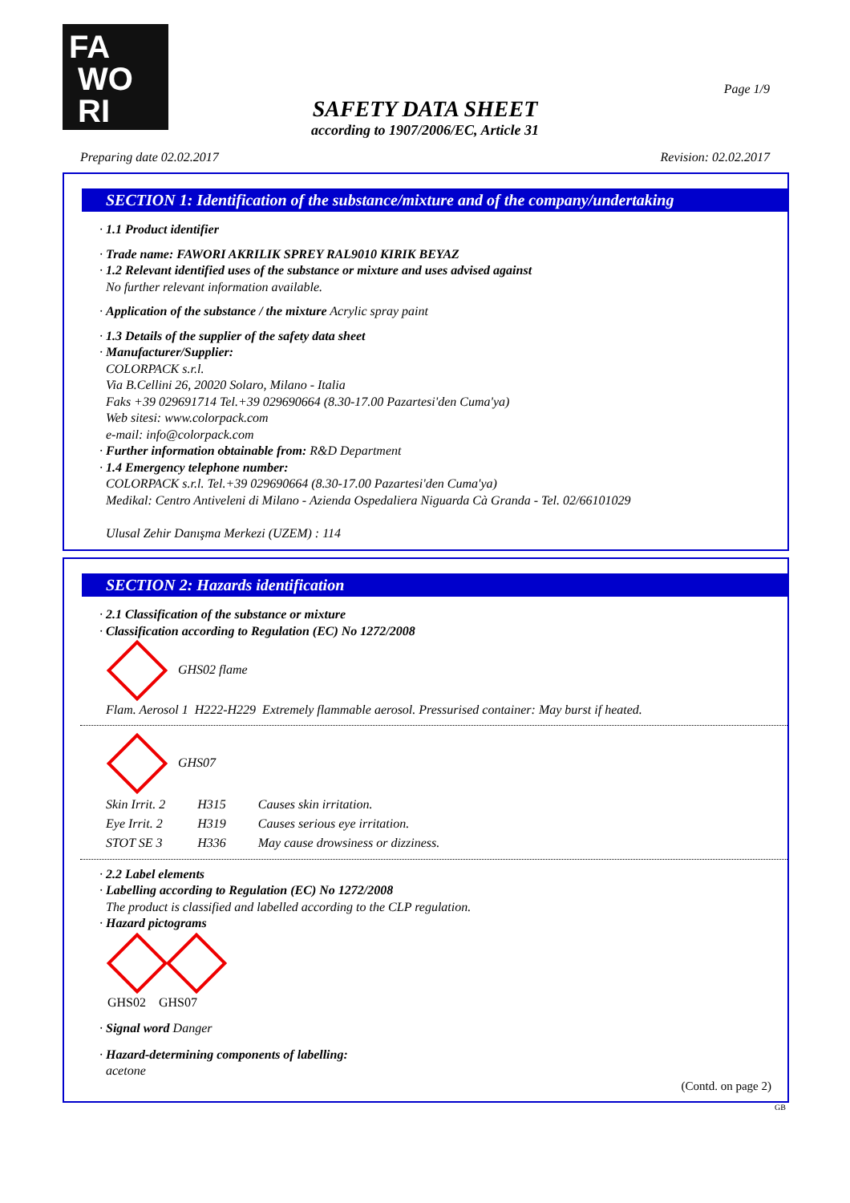FA
WO
RI
Page 1/9
SAFETY DATA SHEET
according to 1907/2006/EC, Article 31
Preparing date 02.02.2017 Revision: 02.02.2017
SECTION 1: Identification of the substance/mixture and of the company/undertaking
· 1.1 Product identifier
· Trade name: FAWORI AKRILIK SPREY RAL9010 KIRIK BEYAZ
· 1.2 Relevant identified uses of the substance or mixture and uses advised against
No further relevant information available.
· Application of the substance / the mixture Acrylic spray paint
· 1.3 Details of the supplier of the safety data sheet
· Manufacturer/Supplier:
COLORPACK s.r.l.
Via B.Cellini 26, 20020 Solaro, Milano - Italia
Faks +39 029691714 Tel.+39 029690664 (8.30-17.00 Pazartesi'den Cuma'ya)
Web sitesi: www.colorpack.com
e-mail: info@colorpack.com
· Further information obtainable from: R&D Department
· 1.4 Emergency telephone number:
COLORPACK s.r.l. Tel.+39 029690664 (8.30-17.00 Pazartesi'den Cuma'ya)
Medikal: Centro Antiveleni di Milano - Azienda Ospedaliera Niguarda Cà Granda - Tel. 02/66101029
Ulusal Zehir Danışma Merkezi (UZEM) : 114
SECTION 2: Hazards identification
· 2.1 Classification of the substance or mixture
· Classification according to Regulation (EC) No 1272/2008
GHS02 flame
Flam. Aerosol 1 H222-H229 Extremely flammable aerosol. Pressurised container: May burst if heated.
GHS07
| Skin Irrit. 2 | H315 | Causes skin irritation. |
| Eye Irrit. 2 | H319 | Causes serious eye irritation. |
| STOT SE 3 | H336 | May cause drowsiness or dizziness. |
· 2.2 Label elements
· Labelling according to Regulation (EC) No 1272/2008
The product is classified and labelled according to the CLP regulation.
· Hazard pictograms
GHS02 GHS07
· Signal word Danger
· Hazard-determining components of labelling:
acetone
(Contd. on page 2)
GB